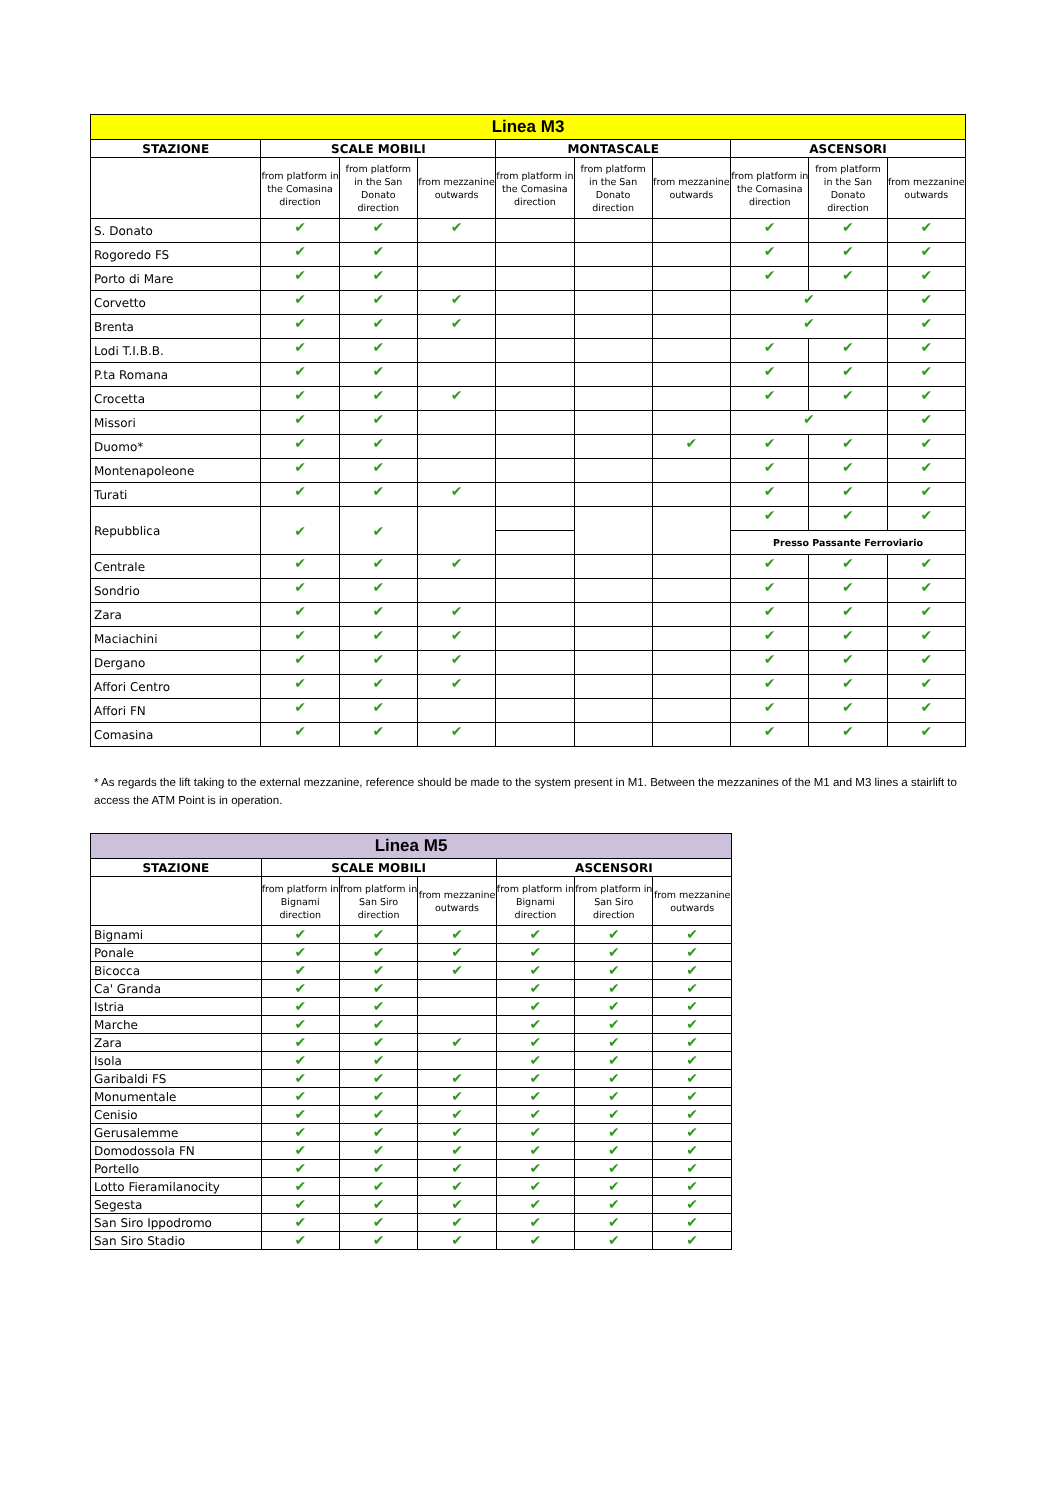| Linea M3 | | | | | | | | | |
| --- | --- | --- | --- | --- | --- | --- | --- | --- | --- |
| STAZIONE | SCALE MOBILI | | | MONTASCALE | | | ASCENSORI | | |
| | from platform in the Comasina direction | from platform in the San Donato direction | from mezzanine outwards | from platform in the Comasina direction | from platform in the San Donato direction | from mezzanine outwards | from platform in the Comasina direction | from platform in the San Donato direction | from mezzanine outwards |
| S. Donato | ✔ | ✔ | ✔ | | | | ✔ | ✔ | ✔ |
| Rogoredo FS | ✔ | ✔ | | | | | ✔ | ✔ | ✔ |
| Porto di Mare | ✔ | ✔ | | | | | ✔ | ✔ | ✔ |
| Corvetto | ✔ | ✔ | ✔ | | | | ✔ | | ✔ |
| Brenta | ✔ | ✔ | ✔ | | | | ✔ | | ✔ |
| Lodi T.I.B.B. | ✔ | ✔ | | | | | ✔ | ✔ | ✔ |
| P.ta Romana | ✔ | ✔ | | | | | ✔ | ✔ | ✔ |
| Crocetta | ✔ | ✔ | ✔ | | | | ✔ | ✔ | ✔ |
| Missori | ✔ | ✔ | | | | | ✔ | | ✔ |
| Duomo* | ✔ | ✔ | | | | ✔ | ✔ | ✔ | ✔ |
| Montenapoleone | ✔ | ✔ | | | | | ✔ | ✔ | ✔ |
| Turati | ✔ | ✔ | ✔ | | | | ✔ | ✔ | ✔ |
| Repubblica | ✔ | ✔ | | | | | ✔ | ✔ | ✔ |
| | | | | | | | Presso Passante Ferroviario | | |
| Centrale | ✔ | ✔ | ✔ | | | | ✔ | ✔ | ✔ |
| Sondrio | ✔ | ✔ | | | | | ✔ | ✔ | ✔ |
| Zara | ✔ | ✔ | ✔ | | | | ✔ | ✔ | ✔ |
| Maciachini | ✔ | ✔ | ✔ | | | | ✔ | ✔ | ✔ |
| Dergano | ✔ | ✔ | ✔ | | | | ✔ | ✔ | ✔ |
| Affori Centro | ✔ | ✔ | ✔ | | | | ✔ | ✔ | ✔ |
| Affori FN | ✔ | ✔ | | | | | ✔ | ✔ | ✔ |
| Comasina | ✔ | ✔ | ✔ | | | | ✔ | ✔ | ✔ |
* As regards the lift taking to the external mezzanine, reference should be made to the system present in M1. Between the mezzanines of the M1 and M3 lines a stairlift to access the ATM Point is in operation.
| Linea M5 | | | | | | |
| --- | --- | --- | --- | --- | --- | --- |
| STAZIONE | SCALE MOBILI | | | ASCENSORI | | |
| | from platform in Bignami direction | from platform in San Siro direction | from mezzanine outwards | from platform in Bignami direction | from platform in San Siro direction | from mezzanine outwards |
| Bignami | ✔ | ✔ | ✔ | ✔ | ✔ | ✔ |
| Ponale | ✔ | ✔ | ✔ | ✔ | ✔ | ✔ |
| Bicocca | ✔ | ✔ | ✔ | ✔ | ✔ | ✔ |
| Ca' Granda | ✔ | ✔ | | ✔ | ✔ | ✔ |
| Istria | ✔ | ✔ | | ✔ | ✔ | ✔ |
| Marche | ✔ | ✔ | | ✔ | ✔ | ✔ |
| Zara | ✔ | ✔ | ✔ | ✔ | ✔ | ✔ |
| Isola | ✔ | ✔ | | ✔ | ✔ | ✔ |
| Garibaldi FS | ✔ | ✔ | ✔ | ✔ | ✔ | ✔ |
| Monumentale | ✔ | ✔ | ✔ | ✔ | ✔ | ✔ |
| Cenisio | ✔ | ✔ | ✔ | ✔ | ✔ | ✔ |
| Gerusalemme | ✔ | ✔ | ✔ | ✔ | ✔ | ✔ |
| Domodossola FN | ✔ | ✔ | ✔ | ✔ | ✔ | ✔ |
| Portello | ✔ | ✔ | ✔ | ✔ | ✔ | ✔ |
| Lotto Fieramilanocity | ✔ | ✔ | ✔ | ✔ | ✔ | ✔ |
| Segesta | ✔ | ✔ | ✔ | ✔ | ✔ | ✔ |
| San Siro Ippodromo | ✔ | ✔ | ✔ | ✔ | ✔ | ✔ |
| San Siro Stadio | ✔ | ✔ | ✔ | ✔ | ✔ | ✔ |